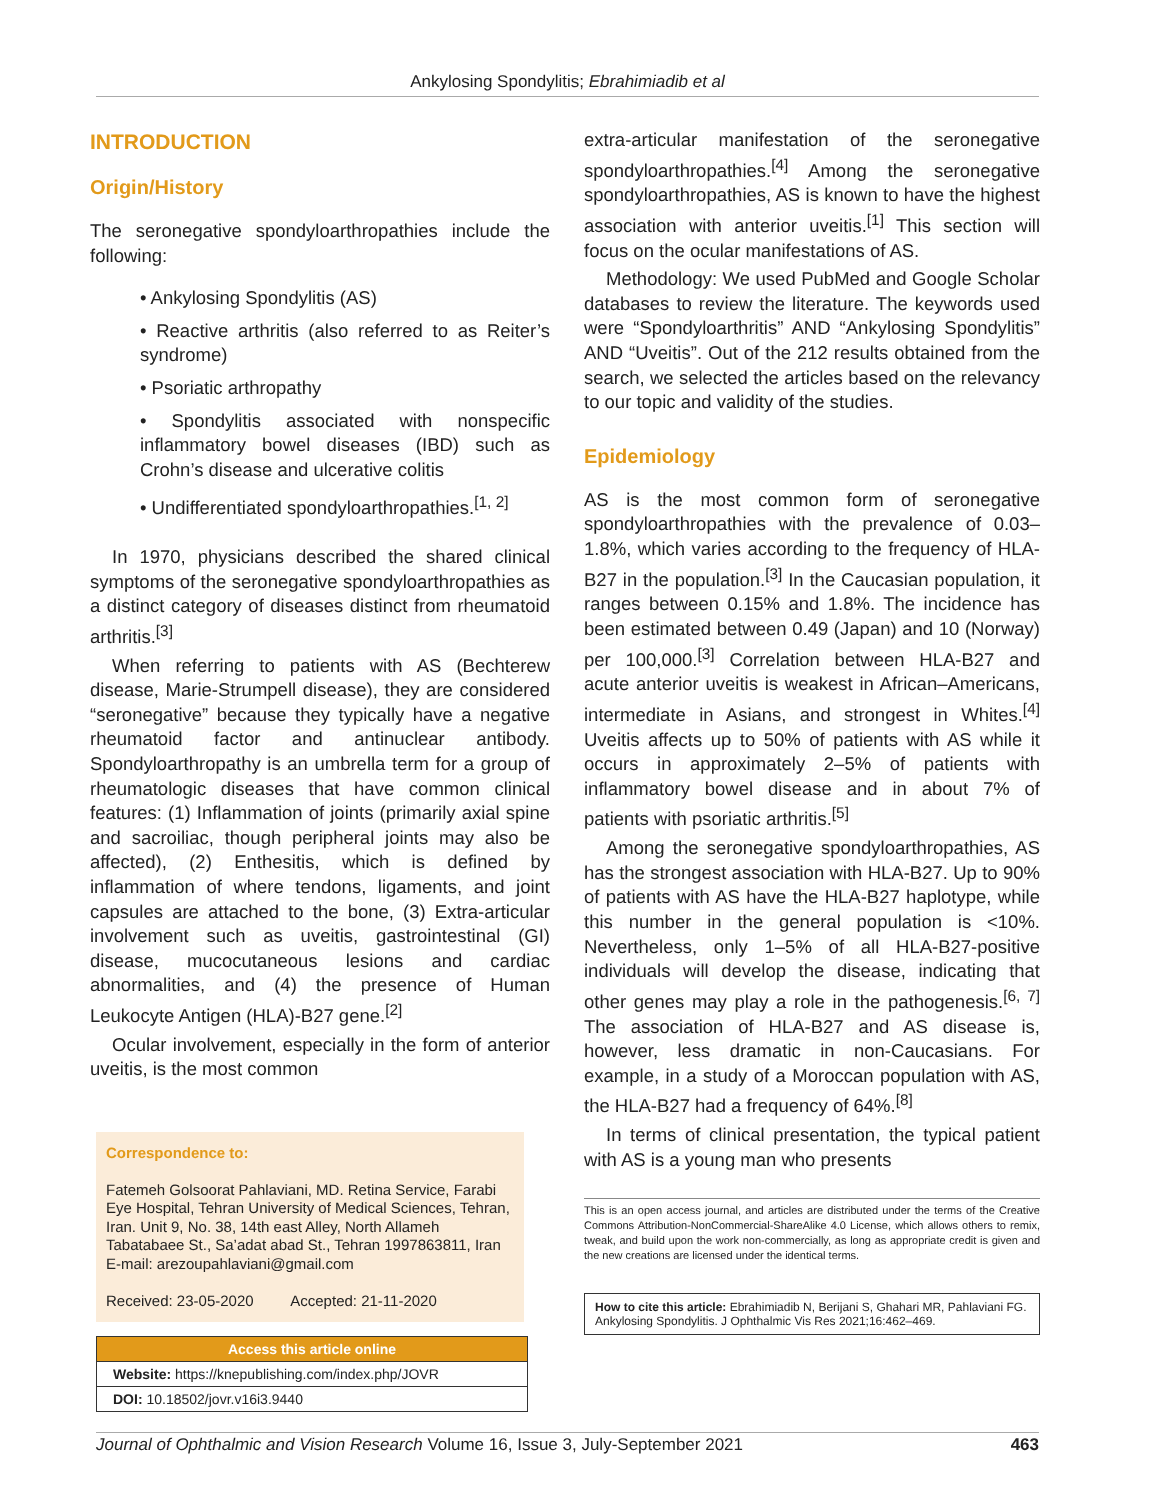Ankylosing Spondylitis; Ebrahimiadib et al
INTRODUCTION
Origin/History
The seronegative spondyloarthropathies include the following:
• Ankylosing Spondylitis (AS)
• Reactive arthritis (also referred to as Reiter’s syndrome)
• Psoriatic arthropathy
• Spondylitis associated with nonspecific inflammatory bowel diseases (IBD) such as Crohn’s disease and ulcerative colitis
• Undifferentiated spondyloarthropathies.<sup>[1, 2]</sup>
In 1970, physicians described the shared clinical symptoms of the seronegative spondyloarthropathies as a distinct category of diseases distinct from rheumatoid arthritis.<sup>[3]</sup>
When referring to patients with AS (Bechterew disease, Marie-Strumpell disease), they are considered “seronegative” because they typically have a negative rheumatoid factor and antinuclear antibody. Spondyloarthropathy is an umbrella term for a group of rheumatologic diseases that have common clinical features: (1) Inflammation of joints (primarily axial spine and sacroiliac, though peripheral joints may also be affected), (2) Enthesitis, which is defined by inflammation of where tendons, ligaments, and joint capsules are attached to the bone, (3) Extra-articular involvement such as uveitis, gastrointestinal (GI) disease, mucocutaneous lesions and cardiac abnormalities, and (4) the presence of Human Leukocyte Antigen (HLA)-B27 gene.<sup>[2]</sup>
Ocular involvement, especially in the form of anterior uveitis, is the most common
Correspondence to:
Fatemeh Golsoorat Pahlaviani, MD. Retina Service, Farabi Eye Hospital, Tehran University of Medical Sciences, Tehran, Iran. Unit 9, No. 38, 14th east Alley, North Allameh Tabatabaee St., Sa’adat abad St., Tehran 1997863811, Iran
E-mail: arezoupahlaviani@gmail.com
Received: 23-05-2020 Accepted: 21-11-2020
Access this article online
Website: https://knepublishing.com/index.php/JOVR
DOI: 10.18502/jovr.v16i3.9440
extra-articular manifestation of the seronegative spondyloarthropathies.<sup>[4]</sup> Among the seronegative spondyloarthropathies, AS is known to have the highest association with anterior uveitis.<sup>[1]</sup> This section will focus on the ocular manifestations of AS.
Methodology: We used PubMed and Google Scholar databases to review the literature. The keywords used were “Spondyloarthritis” AND “Ankylosing Spondylitis” AND “Uveitis”. Out of the 212 results obtained from the search, we selected the articles based on the relevancy to our topic and validity of the studies.
Epidemiology
AS is the most common form of seronegative spondyloarthropathies with the prevalence of 0.03–1.8%, which varies according to the frequency of HLA-B27 in the population.<sup>[3]</sup> In the Caucasian population, it ranges between 0.15% and 1.8%. The incidence has been estimated between 0.49 (Japan) and 10 (Norway) per 100,000.<sup>[3]</sup> Correlation between HLA-B27 and acute anterior uveitis is weakest in African–Americans, intermediate in Asians, and strongest in Whites.<sup>[4]</sup> Uveitis affects up to 50% of patients with AS while it occurs in approximately 2–5% of patients with inflammatory bowel disease and in about 7% of patients with psoriatic arthritis.<sup>[5]</sup>
Among the seronegative spondyloarthropathies, AS has the strongest association with HLA-B27. Up to 90% of patients with AS have the HLA-B27 haplotype, while this number in the general population is <10%. Nevertheless, only 1–5% of all HLA-B27-positive individuals will develop the disease, indicating that other genes may play a role in the pathogenesis.<sup>[6, 7]</sup> The association of HLA-B27 and AS disease is, however, less dramatic in non-Caucasians. For example, in a study of a Moroccan population with AS, the HLA-B27 had a frequency of 64%.<sup>[8]</sup>
In terms of clinical presentation, the typical patient with AS is a young man who presents
This is an open access journal, and articles are distributed under the terms of the Creative Commons Attribution-NonCommercial-ShareAlike 4.0 License, which allows others to remix, tweak, and build upon the work non-commercially, as long as appropriate credit is given and the new creations are licensed under the identical terms.
How to cite this article: Ebrahimiadib N, Berijani S, Ghahari MR, Pahlaviani FG. Ankylosing Spondylitis. J Ophthalmic Vis Res 2021;16:462–469.
Journal of Ophthalmic and Vision Research Volume 16, Issue 3, July-September 2021 463